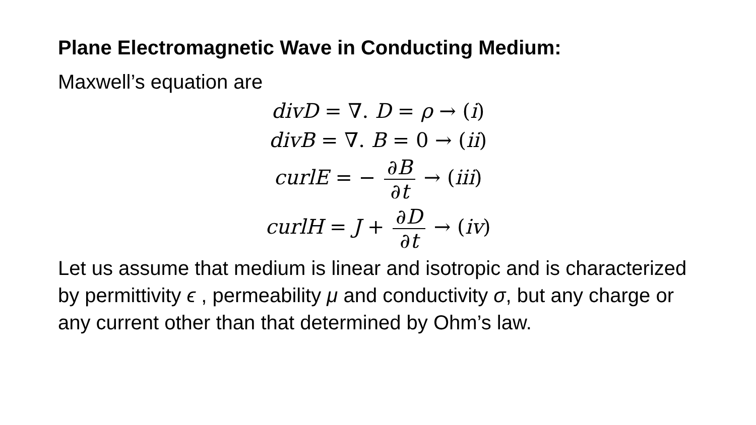Plane Electromagnetic Wave in Conducting Medium:
Maxwell’s equation are
divD = ∇. D = ρ → (i)
divB = ∇. B = 0 → (ii)
curlE = − ∂B ∂t → (iii)
curlH = J + ∂D ∂t → (iv)
Let us assume that medium is linear and isotropic and is characterized by permittivity ϵ , permeability μ and conductivity σ, but any charge or any current other than that determined by Ohm’s law.